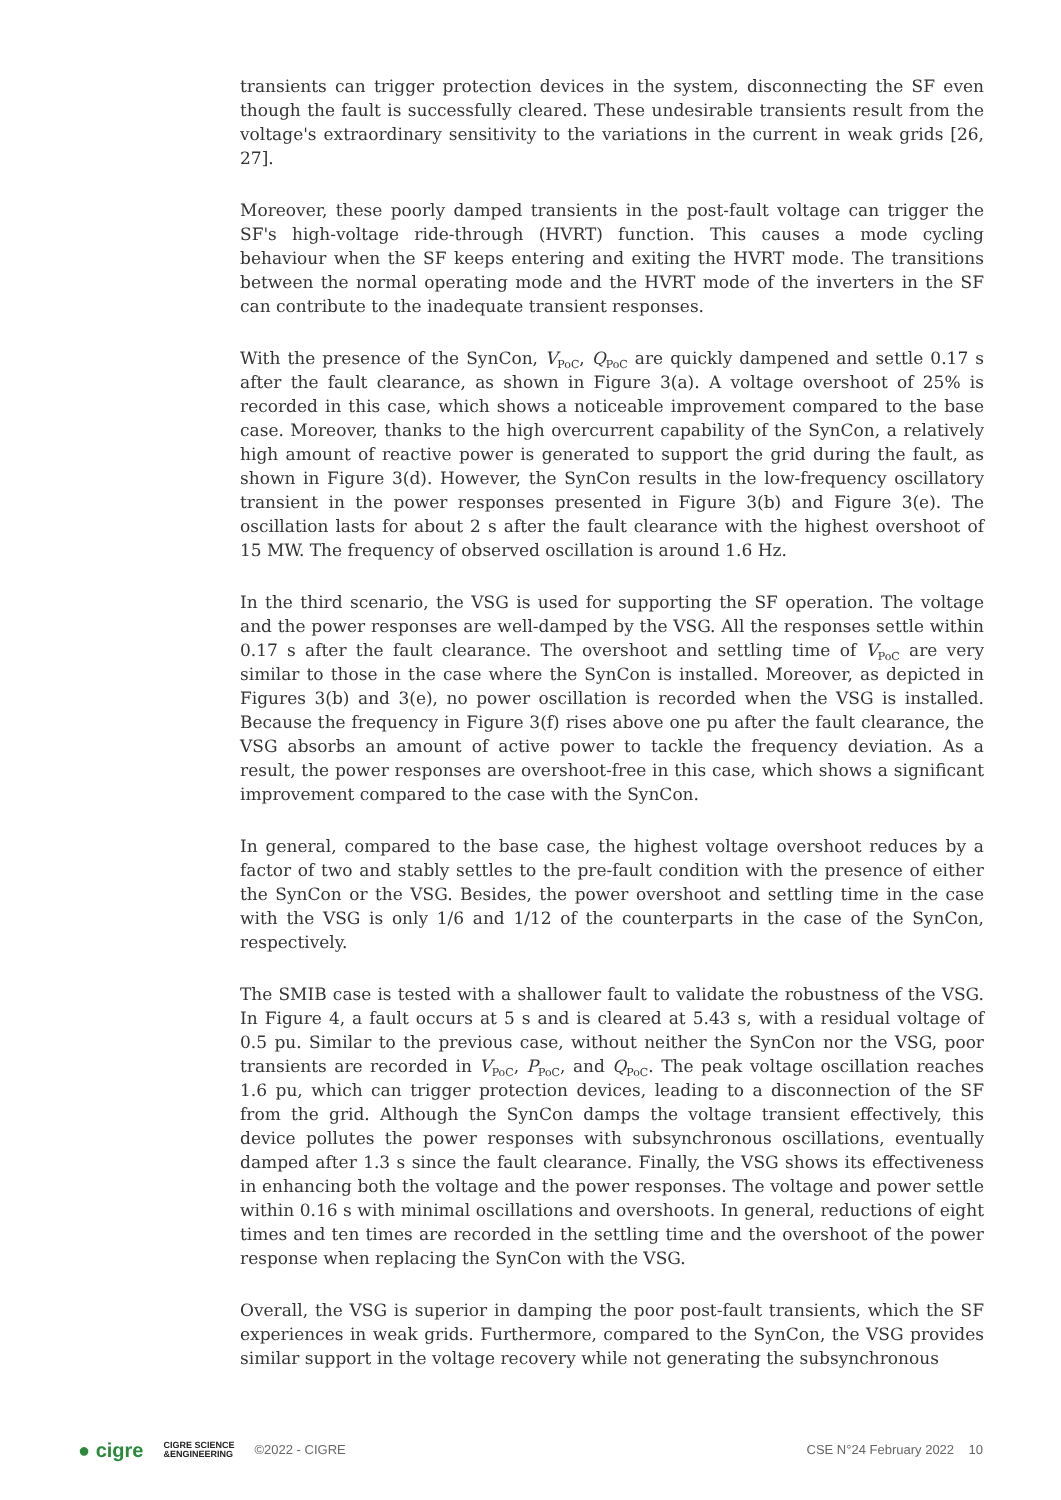transients can trigger protection devices in the system, disconnecting the SF even though the fault is successfully cleared. These undesirable transients result from the voltage's extraordinary sensitivity to the variations in the current in weak grids [26, 27].
Moreover, these poorly damped transients in the post-fault voltage can trigger the SF's high-voltage ride-through (HVRT) function. This causes a mode cycling behaviour when the SF keeps entering and exiting the HVRT mode. The transitions between the normal operating mode and the HVRT mode of the inverters in the SF can contribute to the inadequate transient responses.
With the presence of the SynCon, V<sub>PoC</sub>, Q<sub>PoC</sub> are quickly dampened and settle 0.17 s after the fault clearance, as shown in Figure 3(a). A voltage overshoot of 25% is recorded in this case, which shows a noticeable improvement compared to the base case. Moreover, thanks to the high overcurrent capability of the SynCon, a relatively high amount of reactive power is generated to support the grid during the fault, as shown in Figure 3(d). However, the SynCon results in the low-frequency oscillatory transient in the power responses presented in Figure 3(b) and Figure 3(e). The oscillation lasts for about 2 s after the fault clearance with the highest overshoot of 15 MW. The frequency of observed oscillation is around 1.6 Hz.
In the third scenario, the VSG is used for supporting the SF operation. The voltage and the power responses are well-damped by the VSG. All the responses settle within 0.17 s after the fault clearance. The overshoot and settling time of V<sub>PoC</sub> are very similar to those in the case where the SynCon is installed. Moreover, as depicted in Figures 3(b) and 3(e), no power oscillation is recorded when the VSG is installed. Because the frequency in Figure 3(f) rises above one pu after the fault clearance, the VSG absorbs an amount of active power to tackle the frequency deviation. As a result, the power responses are overshoot-free in this case, which shows a significant improvement compared to the case with the SynCon.
In general, compared to the base case, the highest voltage overshoot reduces by a factor of two and stably settles to the pre-fault condition with the presence of either the SynCon or the VSG. Besides, the power overshoot and settling time in the case with the VSG is only 1/6 and 1/12 of the counterparts in the case of the SynCon, respectively.
The SMIB case is tested with a shallower fault to validate the robustness of the VSG. In Figure 4, a fault occurs at 5 s and is cleared at 5.43 s, with a residual voltage of 0.5 pu. Similar to the previous case, without neither the SynCon nor the VSG, poor transients are recorded in V<sub>PoC</sub>, P<sub>PoC</sub>, and Q<sub>PoC</sub>. The peak voltage oscillation reaches 1.6 pu, which can trigger protection devices, leading to a disconnection of the SF from the grid. Although the SynCon damps the voltage transient effectively, this device pollutes the power responses with subsynchronous oscillations, eventually damped after 1.3 s since the fault clearance. Finally, the VSG shows its effectiveness in enhancing both the voltage and the power responses. The voltage and power settle within 0.16 s with minimal oscillations and overshoots. In general, reductions of eight times and ten times are recorded in the settling time and the overshoot of the power response when replacing the SynCon with the VSG.
Overall, the VSG is superior in damping the poor post-fault transients, which the SF experiences in weak grids. Furthermore, compared to the SynCon, the VSG provides similar support in the voltage recovery while not generating the subsynchronous
● cigre CIGRE SCIENCE
&ENGINEERING ©2022 - CIGRE CSE N°24 February 2022 10